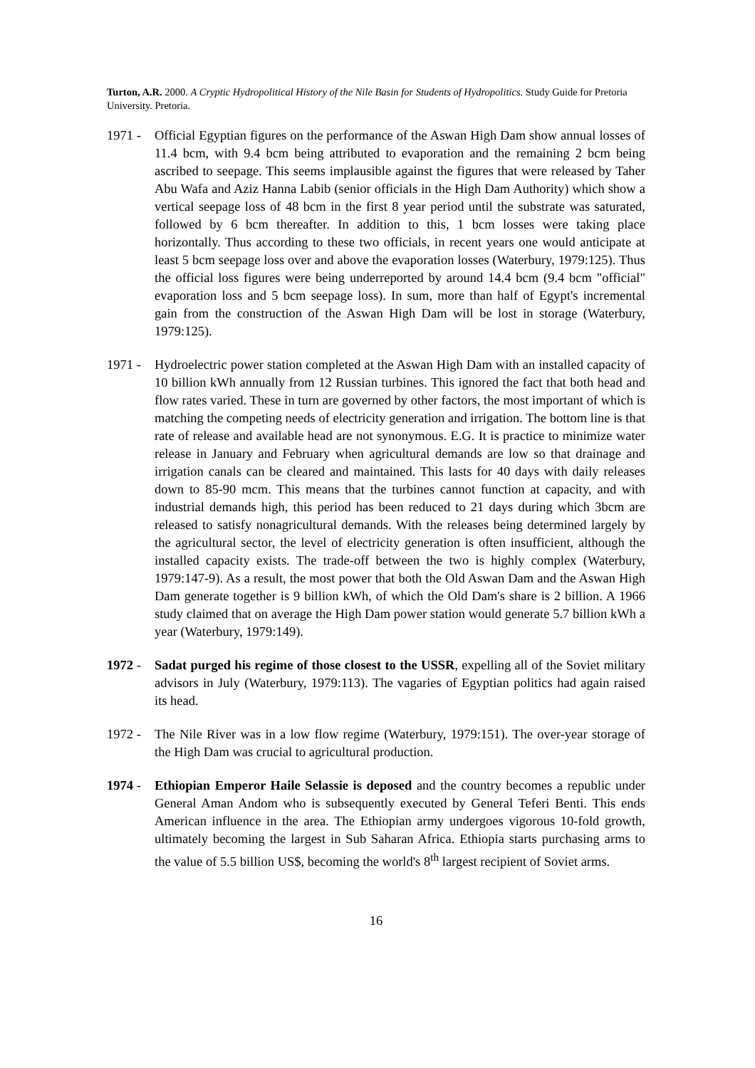Turton, A.R. 2000. A Cryptic Hydropolitical History of the Nile Basin for Students of Hydropolitics. Study Guide for Pretoria University. Pretoria.
1971 - Official Egyptian figures on the performance of the Aswan High Dam show annual losses of 11.4 bcm, with 9.4 bcm being attributed to evaporation and the remaining 2 bcm being ascribed to seepage. This seems implausible against the figures that were released by Taher Abu Wafa and Aziz Hanna Labib (senior officials in the High Dam Authority) which show a vertical seepage loss of 48 bcm in the first 8 year period until the substrate was saturated, followed by 6 bcm thereafter. In addition to this, 1 bcm losses were taking place horizontally. Thus according to these two officials, in recent years one would anticipate at least 5 bcm seepage loss over and above the evaporation losses (Waterbury, 1979:125). Thus the official loss figures were being underreported by around 14.4 bcm (9.4 bcm "official" evaporation loss and 5 bcm seepage loss). In sum, more than half of Egypt's incremental gain from the construction of the Aswan High Dam will be lost in storage (Waterbury, 1979:125).
1971 - Hydroelectric power station completed at the Aswan High Dam with an installed capacity of 10 billion kWh annually from 12 Russian turbines. This ignored the fact that both head and flow rates varied. These in turn are governed by other factors, the most important of which is matching the competing needs of electricity generation and irrigation. The bottom line is that rate of release and available head are not synonymous. E.G. It is practice to minimize water release in January and February when agricultural demands are low so that drainage and irrigation canals can be cleared and maintained. This lasts for 40 days with daily releases down to 85-90 mcm. This means that the turbines cannot function at capacity, and with industrial demands high, this period has been reduced to 21 days during which 3bcm are released to satisfy nonagricultural demands. With the releases being determined largely by the agricultural sector, the level of electricity generation is often insufficient, although the installed capacity exists. The trade-off between the two is highly complex (Waterbury, 1979:147-9). As a result, the most power that both the Old Aswan Dam and the Aswan High Dam generate together is 9 billion kWh, of which the Old Dam's share is 2 billion. A 1966 study claimed that on average the High Dam power station would generate 5.7 billion kWh a year (Waterbury, 1979:149).
1972 - Sadat purged his regime of those closest to the USSR, expelling all of the Soviet military advisors in July (Waterbury, 1979:113). The vagaries of Egyptian politics had again raised its head.
1972 - The Nile River was in a low flow regime (Waterbury, 1979:151). The over-year storage of the High Dam was crucial to agricultural production.
1974 - Ethiopian Emperor Haile Selassie is deposed and the country becomes a republic under General Aman Andom who is subsequently executed by General Teferi Benti. This ends American influence in the area. The Ethiopian army undergoes vigorous 10-fold growth, ultimately becoming the largest in Sub Saharan Africa. Ethiopia starts purchasing arms to the value of 5.5 billion US$, becoming the world's 8<sup>th</sup> largest recipient of Soviet arms.
16